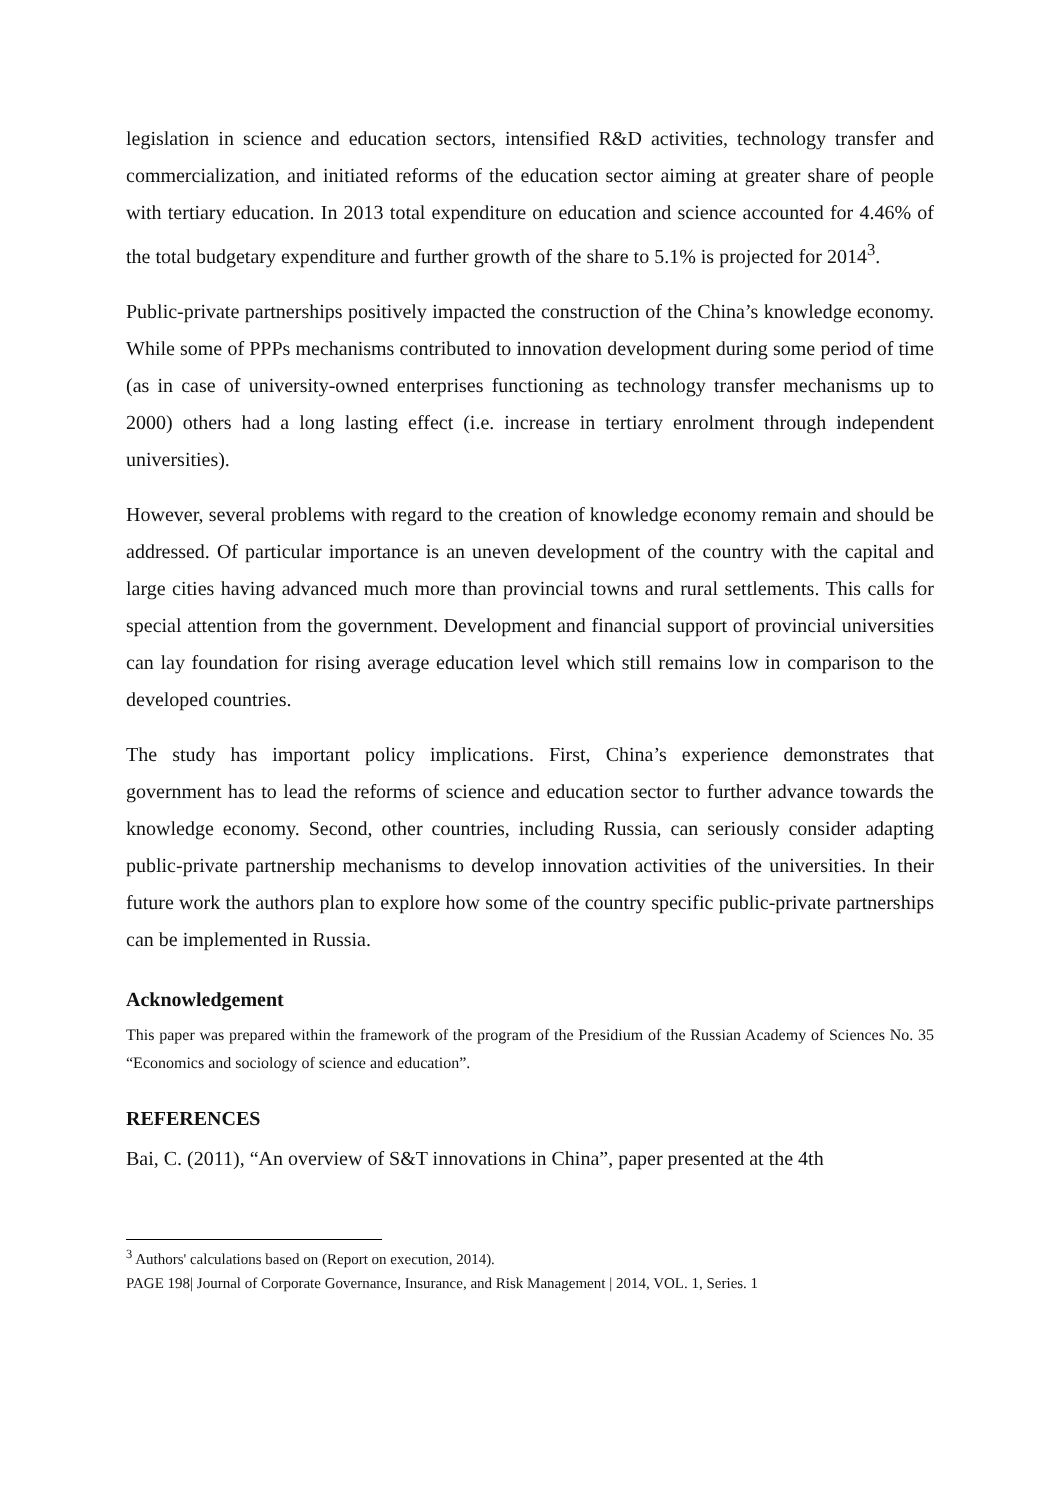legislation in science and education sectors, intensified R&D activities, technology transfer and commercialization, and initiated reforms of the education sector aiming at greater share of people with tertiary education. In 2013 total expenditure on education and science accounted for 4.46% of the total budgetary expenditure and further growth of the share to 5.1% is projected for 2014<sup>3</sup>.
Public-private partnerships positively impacted the construction of the China’s knowledge economy. While some of PPPs mechanisms contributed to innovation development during some period of time (as in case of university-owned enterprises functioning as technology transfer mechanisms up to 2000) others had a long lasting effect (i.e. increase in tertiary enrolment through independent universities).
However, several problems with regard to the creation of knowledge economy remain and should be addressed. Of particular importance is an uneven development of the country with the capital and large cities having advanced much more than provincial towns and rural settlements. This calls for special attention from the government. Development and financial support of provincial universities can lay foundation for rising average education level which still remains low in comparison to the developed countries.
The study has important policy implications. First, China’s experience demonstrates that government has to lead the reforms of science and education sector to further advance towards the knowledge economy. Second, other countries, including Russia, can seriously consider adapting public-private partnership mechanisms to develop innovation activities of the universities. In their future work the authors plan to explore how some of the country specific public-private partnerships can be implemented in Russia.
Acknowledgement
This paper was prepared within the framework of the program of the Presidium of the Russian Academy of Sciences No. 35 “Economics and sociology of science and education”.
REFERENCES
Bai, C. (2011), “An overview of S&T innovations in China”, paper presented at the 4th
<sup>3</sup> Authors' calculations based on (Report on execution, 2014).
PAGE 198| Journal of Corporate Governance, Insurance, and Risk Management | 2014, VOL. 1, Series. 1